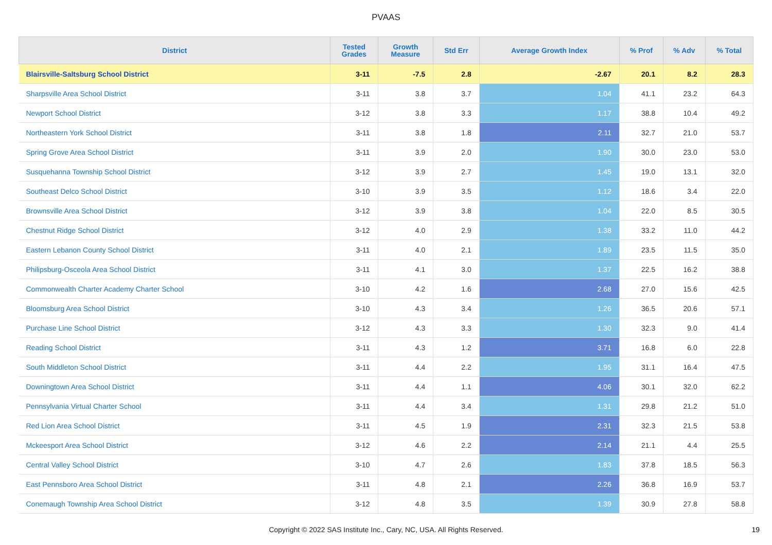PVAAS
| District | Tested Grades | Growth Measure | Std Err | Average Growth Index | % Prof | % Adv | % Total |
| --- | --- | --- | --- | --- | --- | --- | --- |
| Blairsville-Saltsburg School District | 3-11 | -7.5 | 2.8 | -2.67 | 20.1 | 8.2 | 28.3 |
| Sharpsville Area School District | 3-11 | 3.8 | 3.7 | 1.04 | 41.1 | 23.2 | 64.3 |
| Newport School District | 3-12 | 3.8 | 3.3 | 1.17 | 38.8 | 10.4 | 49.2 |
| Northeastern York School District | 3-11 | 3.8 | 1.8 | 2.11 | 32.7 | 21.0 | 53.7 |
| Spring Grove Area School District | 3-11 | 3.9 | 2.0 | 1.90 | 30.0 | 23.0 | 53.0 |
| Susquehanna Township School District | 3-12 | 3.9 | 2.7 | 1.45 | 19.0 | 13.1 | 32.0 |
| Southeast Delco School District | 3-10 | 3.9 | 3.5 | 1.12 | 18.6 | 3.4 | 22.0 |
| Brownsville Area School District | 3-12 | 3.9 | 3.8 | 1.04 | 22.0 | 8.5 | 30.5 |
| Chestnut Ridge School District | 3-12 | 4.0 | 2.9 | 1.38 | 33.2 | 11.0 | 44.2 |
| Eastern Lebanon County School District | 3-11 | 4.0 | 2.1 | 1.89 | 23.5 | 11.5 | 35.0 |
| Philipsburg-Osceola Area School District | 3-11 | 4.1 | 3.0 | 1.37 | 22.5 | 16.2 | 38.8 |
| Commonwealth Charter Academy Charter School | 3-10 | 4.2 | 1.6 | 2.68 | 27.0 | 15.6 | 42.5 |
| Bloomsburg Area School District | 3-10 | 4.3 | 3.4 | 1.26 | 36.5 | 20.6 | 57.1 |
| Purchase Line School District | 3-12 | 4.3 | 3.3 | 1.30 | 32.3 | 9.0 | 41.4 |
| Reading School District | 3-11 | 4.3 | 1.2 | 3.71 | 16.8 | 6.0 | 22.8 |
| South Middleton School District | 3-11 | 4.4 | 2.2 | 1.95 | 31.1 | 16.4 | 47.5 |
| Downingtown Area School District | 3-11 | 4.4 | 1.1 | 4.06 | 30.1 | 32.0 | 62.2 |
| Pennsylvania Virtual Charter School | 3-11 | 4.4 | 3.4 | 1.31 | 29.8 | 21.2 | 51.0 |
| Red Lion Area School District | 3-11 | 4.5 | 1.9 | 2.31 | 32.3 | 21.5 | 53.8 |
| Mckeesport Area School District | 3-12 | 4.6 | 2.2 | 2.14 | 21.1 | 4.4 | 25.5 |
| Central Valley School District | 3-10 | 4.7 | 2.6 | 1.83 | 37.8 | 18.5 | 56.3 |
| East Pennsboro Area School District | 3-11 | 4.8 | 2.1 | 2.26 | 36.8 | 16.9 | 53.7 |
| Conemaugh Township Area School District | 3-12 | 4.8 | 3.5 | 1.39 | 30.9 | 27.8 | 58.8 |
Copyright © 2022 SAS Institute Inc., Cary, NC, USA. All Rights Reserved.
19